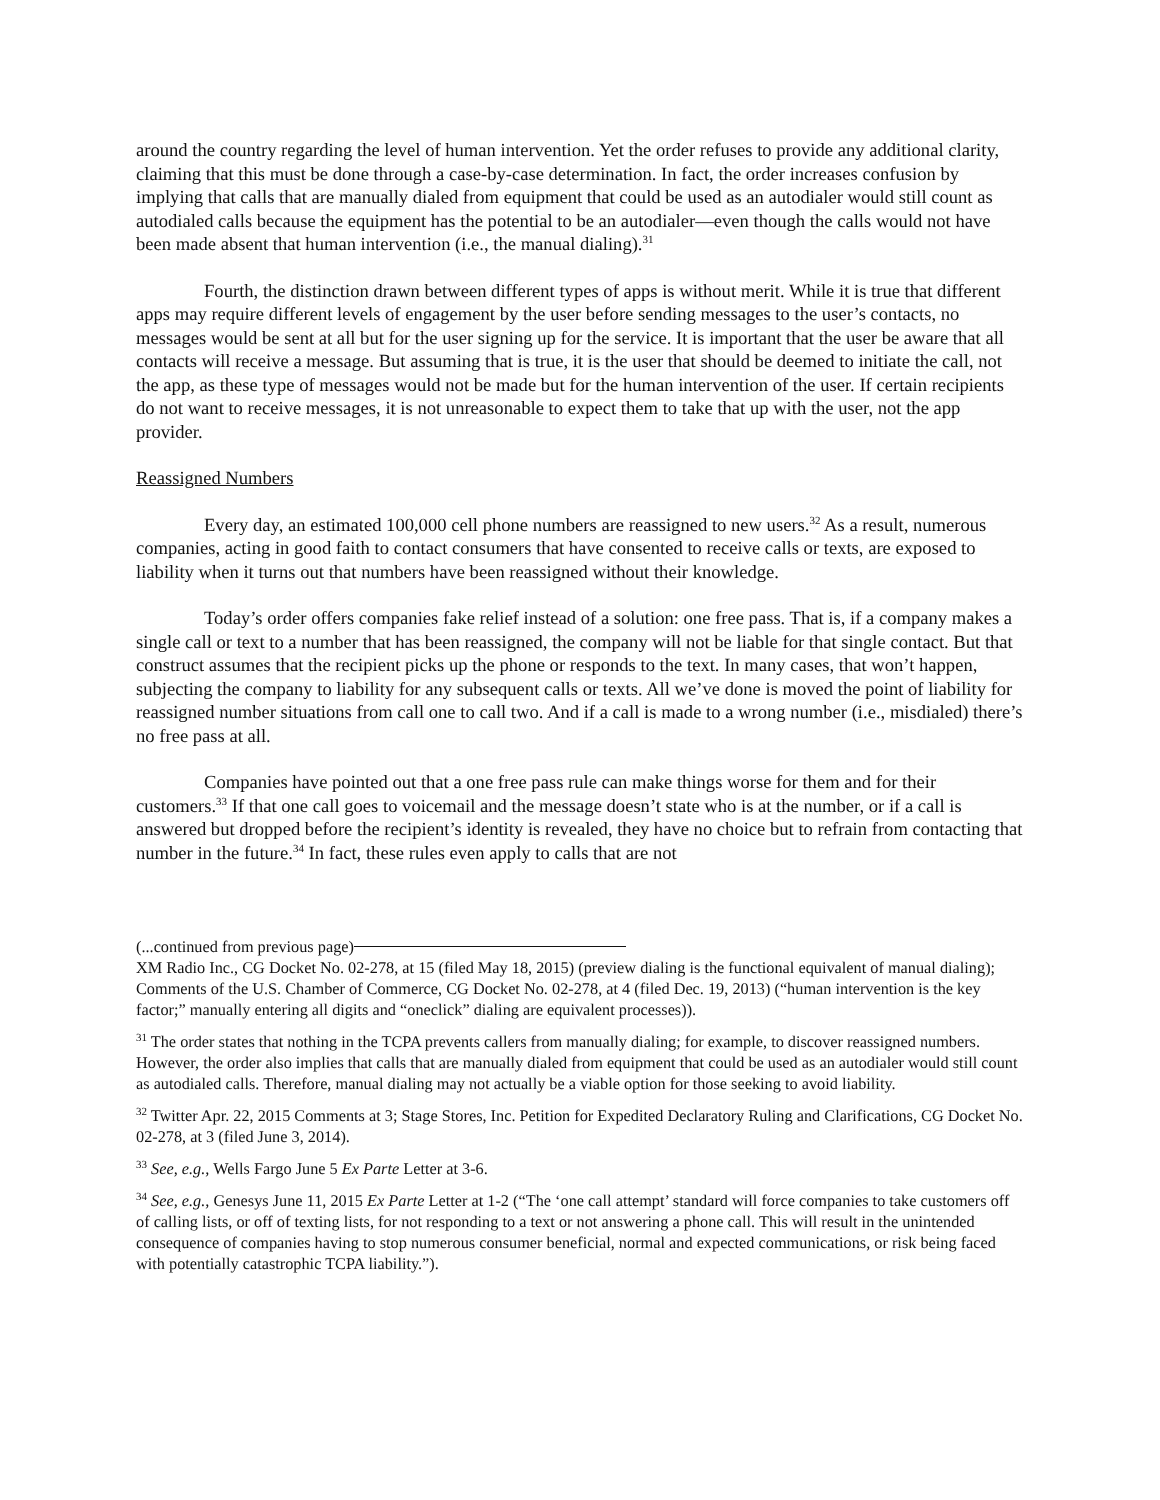around the country regarding the level of human intervention. Yet the order refuses to provide any additional clarity, claiming that this must be done through a case-by-case determination. In fact, the order increases confusion by implying that calls that are manually dialed from equipment that could be used as an autodialer would still count as autodialed calls because the equipment has the potential to be an autodialer—even though the calls would not have been made absent that human intervention (i.e., the manual dialing).<sup>31</sup>
Fourth, the distinction drawn between different types of apps is without merit. While it is true that different apps may require different levels of engagement by the user before sending messages to the user’s contacts, no messages would be sent at all but for the user signing up for the service. It is important that the user be aware that all contacts will receive a message. But assuming that is true, it is the user that should be deemed to initiate the call, not the app, as these type of messages would not be made but for the human intervention of the user. If certain recipients do not want to receive messages, it is not unreasonable to expect them to take that up with the user, not the app provider.
Reassigned Numbers
Every day, an estimated 100,000 cell phone numbers are reassigned to new users.<sup>32</sup> As a result, numerous companies, acting in good faith to contact consumers that have consented to receive calls or texts, are exposed to liability when it turns out that numbers have been reassigned without their knowledge.
Today’s order offers companies fake relief instead of a solution: one free pass. That is, if a company makes a single call or text to a number that has been reassigned, the company will not be liable for that single contact. But that construct assumes that the recipient picks up the phone or responds to the text. In many cases, that won’t happen, subjecting the company to liability for any subsequent calls or texts. All we’ve done is moved the point of liability for reassigned number situations from call one to call two. And if a call is made to a wrong number (i.e., misdialed) there’s no free pass at all.
Companies have pointed out that a one free pass rule can make things worse for them and for their customers.<sup>33</sup> If that one call goes to voicemail and the message doesn’t state who is at the number, or if a call is answered but dropped before the recipient’s identity is revealed, they have no choice but to refrain from contacting that number in the future.<sup>34</sup> In fact, these rules even apply to calls that are not
(...continued from previous page)
XM Radio Inc., CG Docket No. 02-278, at 15 (filed May 18, 2015) (preview dialing is the functional equivalent of manual dialing); Comments of the U.S. Chamber of Commerce, CG Docket No. 02-278, at 4 (filed Dec. 19, 2013) (“human intervention is the key factor;” manually entering all digits and “oneclick” dialing are equivalent processes)).
<sup>31</sup> The order states that nothing in the TCPA prevents callers from manually dialing; for example, to discover reassigned numbers. However, the order also implies that calls that are manually dialed from equipment that could be used as an autodialer would still count as autodialed calls. Therefore, manual dialing may not actually be a viable option for those seeking to avoid liability.
<sup>32</sup> Twitter Apr. 22, 2015 Comments at 3; Stage Stores, Inc. Petition for Expedited Declaratory Ruling and Clarifications, CG Docket No. 02-278, at 3 (filed June 3, 2014).
<sup>33</sup> See, e.g., Wells Fargo June 5 Ex Parte Letter at 3-6.
<sup>34</sup> See, e.g., Genesys June 11, 2015 Ex Parte Letter at 1-2 (“The ‘one call attempt’ standard will force companies to take customers off of calling lists, or off of texting lists, for not responding to a text or not answering a phone call. This will result in the unintended consequence of companies having to stop numerous consumer beneficial, normal and expected communications, or risk being faced with potentially catastrophic TCPA liability.”).